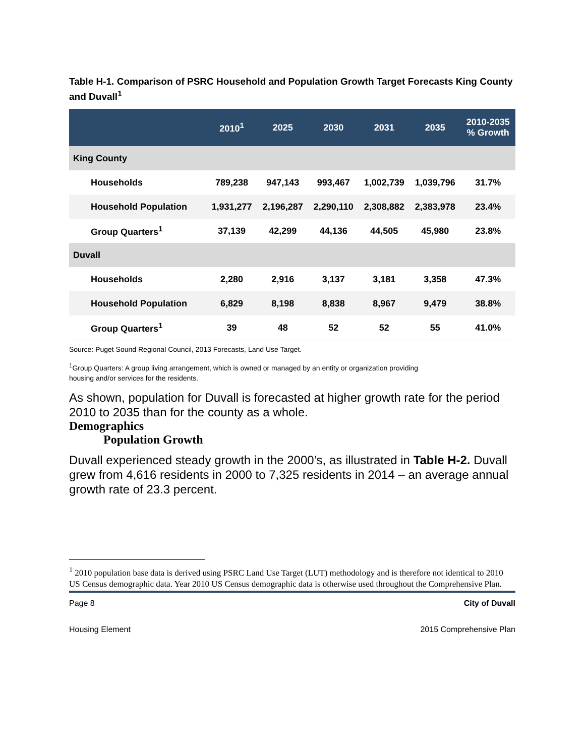Table H-1. Comparison of PSRC Household and Population Growth Target Forecasts King County and Duvall<sup>1</sup>
| | 2010<sup>1</sup> | 2025 | 2030 | 2031 | 2035 | 2010-2035 % Growth |
| --- | --- | --- | --- | --- | --- | --- |
| King County | | | | | | |
| Households | 789,238 | 947,143 | 993,467 | 1,002,739 | 1,039,796 | 31.7% |
| Household Population | 1,931,277 | 2,196,287 | 2,290,110 | 2,308,882 | 2,383,978 | 23.4% |
| Group Quarters<sup>1</sup> | 37,139 | 42,299 | 44,136 | 44,505 | 45,980 | 23.8% |
| Duvall | | | | | | |
| Households | 2,280 | 2,916 | 3,137 | 3,181 | 3,358 | 47.3% |
| Household Population | 6,829 | 8,198 | 8,838 | 8,967 | 9,479 | 38.8% |
| Group Quarters<sup>1</sup> | 39 | 48 | 52 | 52 | 55 | 41.0% |
Source: Puget Sound Regional Council, 2013 Forecasts, Land Use Target.
<sup>1</sup> Group Quarters: A group living arrangement, which is owned or managed by an entity or organization providing housing and/or services for the residents.
As shown, population for Duvall is forecasted at higher growth rate for the period 2010 to 2035 than for the county as a whole.
Demographics
Population Growth
Duvall experienced steady growth in the 2000’s, as illustrated in Table H-2. Duvall grew from 4,616 residents in 2000 to 7,325 residents in 2014 – an average annual growth rate of 23.3 percent.
<sup>1</sup> 2010 population base data is derived using PSRC Land Use Target (LUT) methodology and is therefore not identical to 2010 US Census demographic data. Year 2010 US Census demographic data is otherwise used throughout the Comprehensive Plan.
Page 8 City of Duvall
Housing Element 2015 Comprehensive Plan